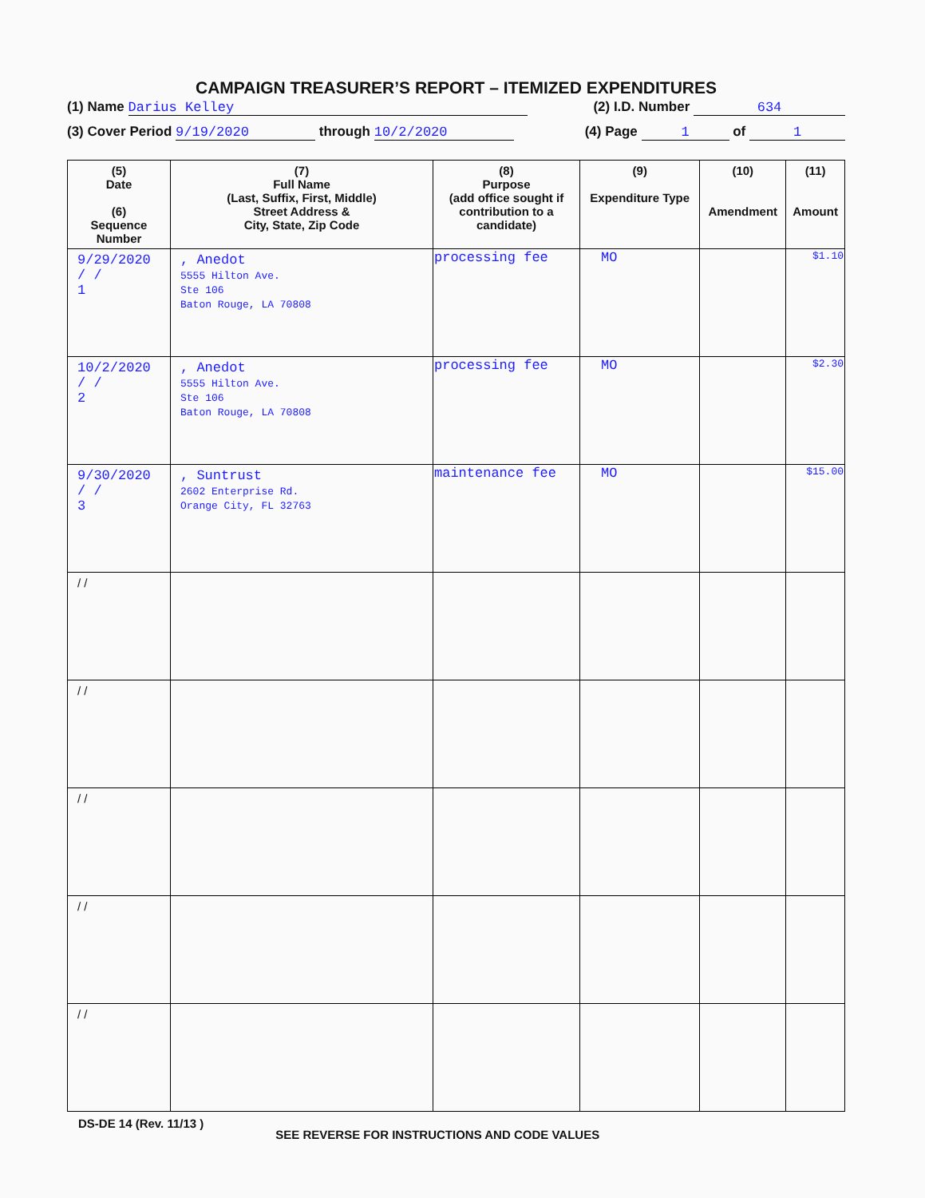CAMPAIGN TREASURER’S REPORT – ITEMIZED EXPENDITURES
(1) Name Darius Kelley (2) I.D. Number 634
(3) Cover Period 9/19/2020 through 10/2/2020 (4) Page 1 of 1
| (5) Date (6) Sequence Number | (7) Full Name (Last, Suffix, First, Middle) Street Address & City, State, Zip Code | (8) Purpose (add office sought if contribution to a candidate) | (9) Expenditure Type | (10) Amendment | (11) Amount |
| --- | --- | --- | --- | --- | --- |
| 9/29/2020 / / 1 | , Anedot 5555 Hilton Ave. Ste 106 Baton Rouge, LA 70808 | processing fee | MO | | $1.10 |
| 10/2/2020 / / 2 | , Anedot 5555 Hilton Ave. Ste 106 Baton Rouge, LA 70808 | processing fee | MO | | $2.30 |
| 9/30/2020 / / 3 | , Suntrust 2602 Enterprise Rd. Orange City, FL 32763 | maintenance fee | MO | | $15.00 |
| / / | | | | | |
| / / | | | | | |
| / / | | | | | |
| / / | | | | | |
| / / | | | | | |
DS-DE 14 (Rev. 11/13 ) SEE REVERSE FOR INSTRUCTIONS AND CODE VALUES